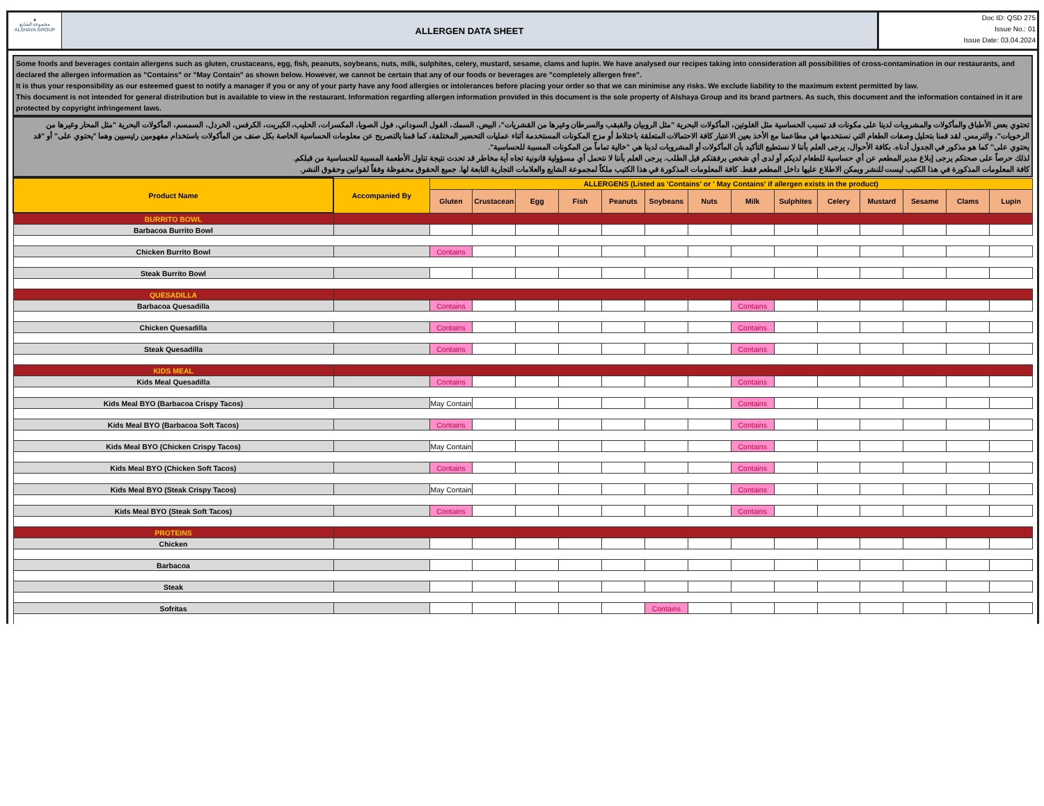▲
مجموعة الشايع
ALSHAYA GROUP
ALLERGEN DATA SHEET
Doc ID: QSD 275
Issue No.: 01
Issue Date: 03.04.2024
Some foods and beverages contain allergens such as gluten, crustaceans, egg, fish, peanuts, soybeans, nuts, milk, sulphites, celery, mustard, sesame, clams and lupin. We have analysed our recipes taking into consideration all possibilities of cross-contamination in our restaurants, and declared the allergen information as "Contains" or "May Contain" as shown below. However, we cannot be certain that any of our foods or beverages are "completely allergen free".
It is thus your responsibility as our esteemed guest to notify a manager if you or any of your party have any food allergies or intolerances before placing your order so that we can minimise any risks. We exclude liability to the maximum extent permitted by law.
This document is not intended for general distribution but is available to view in the restaurant. Information regarding allergen information provided in this document is the sole property of Alshaya Group and its brand partners. As such, this document and the information contained in it are protected by copyright infringement laws.
تحتوي بعض الأطباق والمأكولات والمشروبات لدينا على مكونات قد تسبب الحساسية مثل الغلوتين، المأكولات البحرية "مثل الروبيان والقبقب والسرطان وغيرها من القشريات"، البيض، السمك، الفول السوداني، فول الصويا، المكسرات، الحليب، الكبريت، الكرفس، الخردل، السمسم، المأكولات البحرية "مثل المحار وغيرها من الرخويات"، والترمس. لقد قمنا بتحليل وصفات الطعام التي نستخدمها في مطاعمنا مع الأخذ بعين الاعتبار كافة الاحتمالات المتعلقة باختلاط أو مزج المكونات المستخدمة أثناء عمليات التحضير المختلفة، كما قمنا بالتصريح عن معلومات الحساسية الخاصة بكل صنف من المأكولات باستخدام مفهومين رئيسيين وهما "يحتوي على" أو "قد يحتوي على" كما هو مذكور في الجدول أدناه. بكافة الأحوال، يرجى العلم بأننا لا نستطيع التأكيد بأن المأكولات أو المشروبات لدينا هي "خالية تماماً من المكونات المسببة للحساسية".
لذلك حرصاً على صحتكم يرجى إبلاغ مدير المطعم عن أي حساسية للطعام لديكم أو لدى أي شخص برفقتكم قبل الطلب. يرجى العلم بأننا لا نتحمل أي مسؤولية قانونية تجاه أية مخاطر قد تحدث نتيجة تناول الأطعمة المسببة للحساسية من قبلكم.
كافة المعلومات المذكورة في هذا الكتيب ليست للنشر ويمكن الاطلاع عليها داخل المطعم فقط. كافة المعلومات المذكورة في هذا الكتيب ملكاً لمجموعة الشايع والعلامات التجارية التابعة لها. جميع الحقوق محفوظة وفقاً لقوانين وحقوق النشر.
| Product Name | Accompanied By | ALLERGENS (Listed as 'Contains' or ' May Contains' if allergen exists in the product) | | | | | | | | | | | | | |
| --- | --- | --- | --- | --- | --- | --- | --- | --- | --- | --- | --- | --- | --- | --- | --- |
| | | Gluten | Crustacean | Egg | Fish | Peanuts | Soybeans | Nuts | Milk | Sulphites | Celery | Mustard | Sesame | Clams | Lupin |
| BURRITO BOWL | | | | | | | | | | | | | | | |
| Barbacoa Burrito Bowl | | | | | | | | | | | | | | | |
| Chicken Burrito Bowl | | Contains | | | | | | | | | | | | | |
| Steak Burrito Bowl | | | | | | | | | | | | | | | |
| QUESADILLA | | | | | | | | | | | | | | | |
| Barbacoa Quesadilla | | Contains | | | | | | | Contains | | | | | | |
| Chicken Quesadilla | | Contains | | | | | | | Contains | | | | | | |
| Steak Quesadilla | | Contains | | | | | | | Contains | | | | | | |
| KIDS MEAL | | | | | | | | | | | | | | | |
| Kids Meal Quesadilla | | Contains | | | | | | | Contains | | | | | | |
| Kids Meal BYO (Barbacoa Crispy Tacos) | | May Contain | | | | | | | Contains | | | | | | |
| Kids Meal BYO (Barbacoa Soft Tacos) | | Contains | | | | | | | Contains | | | | | | |
| Kids Meal BYO (Chicken Crispy Tacos) | | May Contain | | | | | | | Contains | | | | | | |
| Kids Meal BYO (Chicken Soft Tacos) | | Contains | | | | | | | Contains | | | | | | |
| Kids Meal BYO (Steak Crispy Tacos) | | May Contain | | | | | | | Contains | | | | | | |
| Kids Meal BYO (Steak Soft Tacos) | | Contains | | | | | | | Contains | | | | | | |
| PROTEINS | | | | | | | | | | | | | | | |
| Chicken | | | | | | | | | | | | | | | |
| Barbacoa | | | | | | | | | | | | | | | |
| Steak | | | | | | | | | | | | | | | |
| Sofritas | | | | | | | Contains | | | | | | | | |